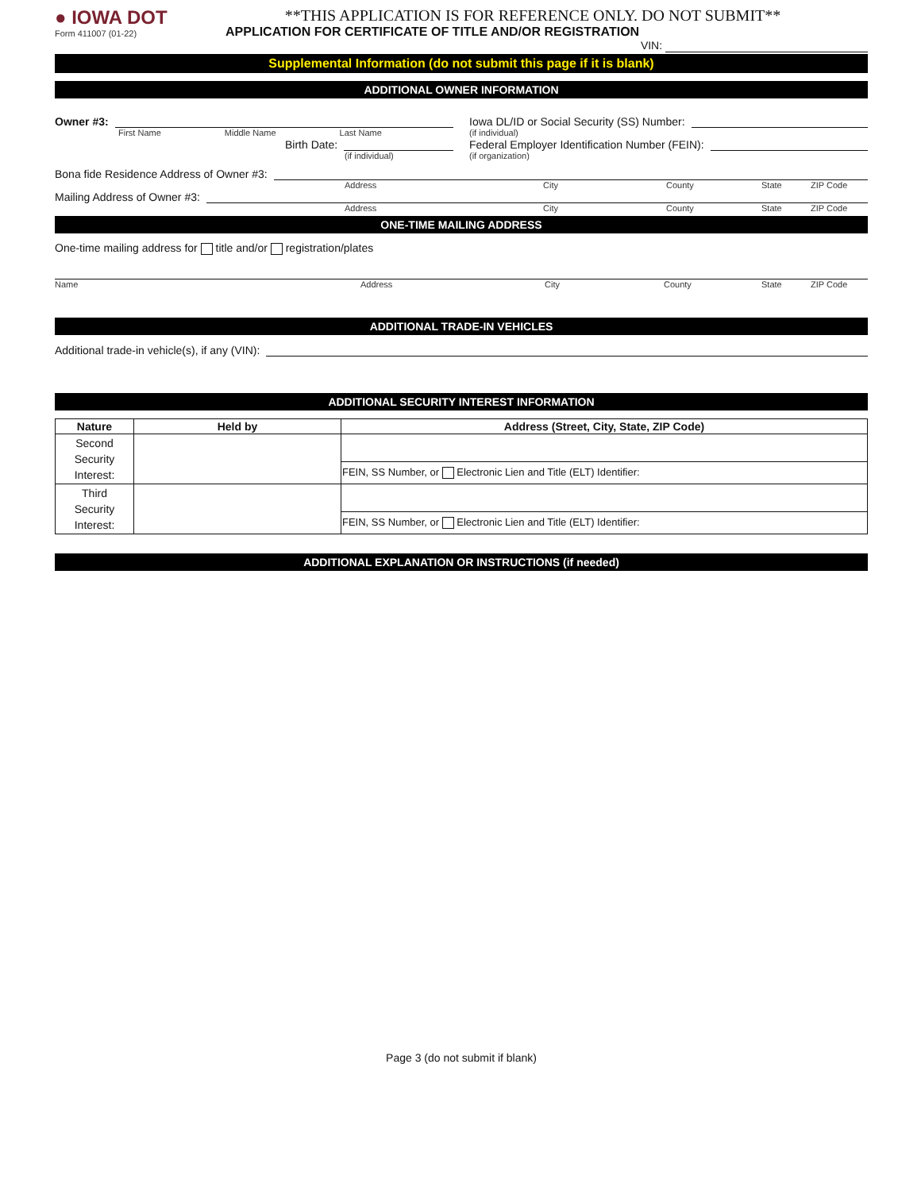● IOWA DOT
Form 411007 (01-22)
**THIS APPLICATION IS FOR REFERENCE ONLY. DO NOT SUBMIT**
APPLICATION FOR CERTIFICATE OF TITLE AND/OR REGISTRATION
VIN:
Supplemental Information (do not submit this page if it is blank)
ADDITIONAL OWNER INFORMATION
Owner #3:
First Name Middle Name Last Name
Birth Date:
(if individual)
Iowa DL/ID or Social Security (SS) Number:
(if individual)
Federal Employer Identification Number (FEIN):
(if organization)
Bona fide Residence Address of Owner #3:
Address City County State ZIP Code
Mailing Address of Owner #3:
Address City County State ZIP Code
ONE-TIME MAILING ADDRESS
One-time mailing address for title and/or registration/plates
Name Address City County State ZIP Code
ADDITIONAL TRADE-IN VEHICLES
Additional trade-in vehicle(s), if any (VIN):
ADDITIONAL SECURITY INTEREST INFORMATION
| Nature | Held by | Address (Street, City, State, ZIP Code) |
| --- | --- | --- |
| Second Security Interest: | | |
| | | FEIN, SS Number, or Electronic Lien and Title (ELT) Identifier: |
| Third Security Interest: | | |
| | | FEIN, SS Number, or Electronic Lien and Title (ELT) Identifier: |
ADDITIONAL EXPLANATION OR INSTRUCTIONS (if needed)
Page 3 (do not submit if blank)